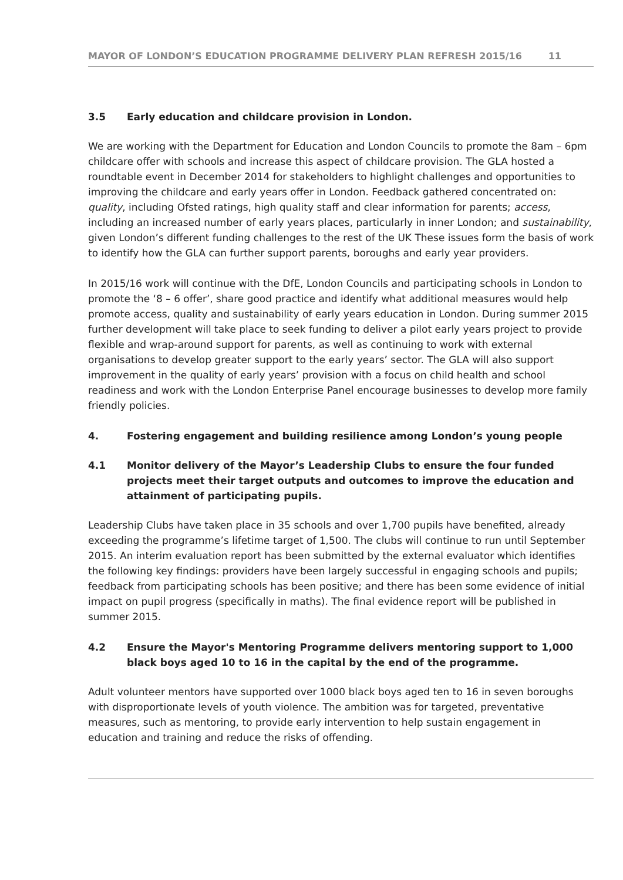MAYOR OF LONDON’S EDUCATION PROGRAMME DELIVERY PLAN REFRESH 2015/16 11
3.5 Early education and childcare provision in London.
We are working with the Department for Education and London Councils to promote the 8am – 6pm childcare offer with schools and increase this aspect of childcare provision. The GLA hosted a roundtable event in December 2014 for stakeholders to highlight challenges and opportunities to improving the childcare and early years offer in London. Feedback gathered concentrated on: quality, including Ofsted ratings, high quality staff and clear information for parents; access, including an increased number of early years places, particularly in inner London; and sustainability, given London’s different funding challenges to the rest of the UK These issues form the basis of work to identify how the GLA can further support parents, boroughs and early year providers.
In 2015/16 work will continue with the DfE, London Councils and participating schools in London to promote the ‘8 – 6 offer’, share good practice and identify what additional measures would help promote access, quality and sustainability of early years education in London. During summer 2015 further development will take place to seek funding to deliver a pilot early years project to provide flexible and wrap-around support for parents, as well as continuing to work with external organisations to develop greater support to the early years’ sector. The GLA will also support improvement in the quality of early years’ provision with a focus on child health and school readiness and work with the London Enterprise Panel encourage businesses to develop more family friendly policies.
4. Fostering engagement and building resilience among London’s young people
4.1 Monitor delivery of the Mayor’s Leadership Clubs to ensure the four funded projects meet their target outputs and outcomes to improve the education and attainment of participating pupils.
Leadership Clubs have taken place in 35 schools and over 1,700 pupils have benefited, already exceeding the programme’s lifetime target of 1,500. The clubs will continue to run until September 2015. An interim evaluation report has been submitted by the external evaluator which identifies the following key findings: providers have been largely successful in engaging schools and pupils; feedback from participating schools has been positive; and there has been some evidence of initial impact on pupil progress (specifically in maths). The final evidence report will be published in summer 2015.
4.2 Ensure the Mayor's Mentoring Programme delivers mentoring support to 1,000 black boys aged 10 to 16 in the capital by the end of the programme.
Adult volunteer mentors have supported over 1000 black boys aged ten to 16 in seven boroughs with disproportionate levels of youth violence. The ambition was for targeted, preventative measures, such as mentoring, to provide early intervention to help sustain engagement in education and training and reduce the risks of offending.